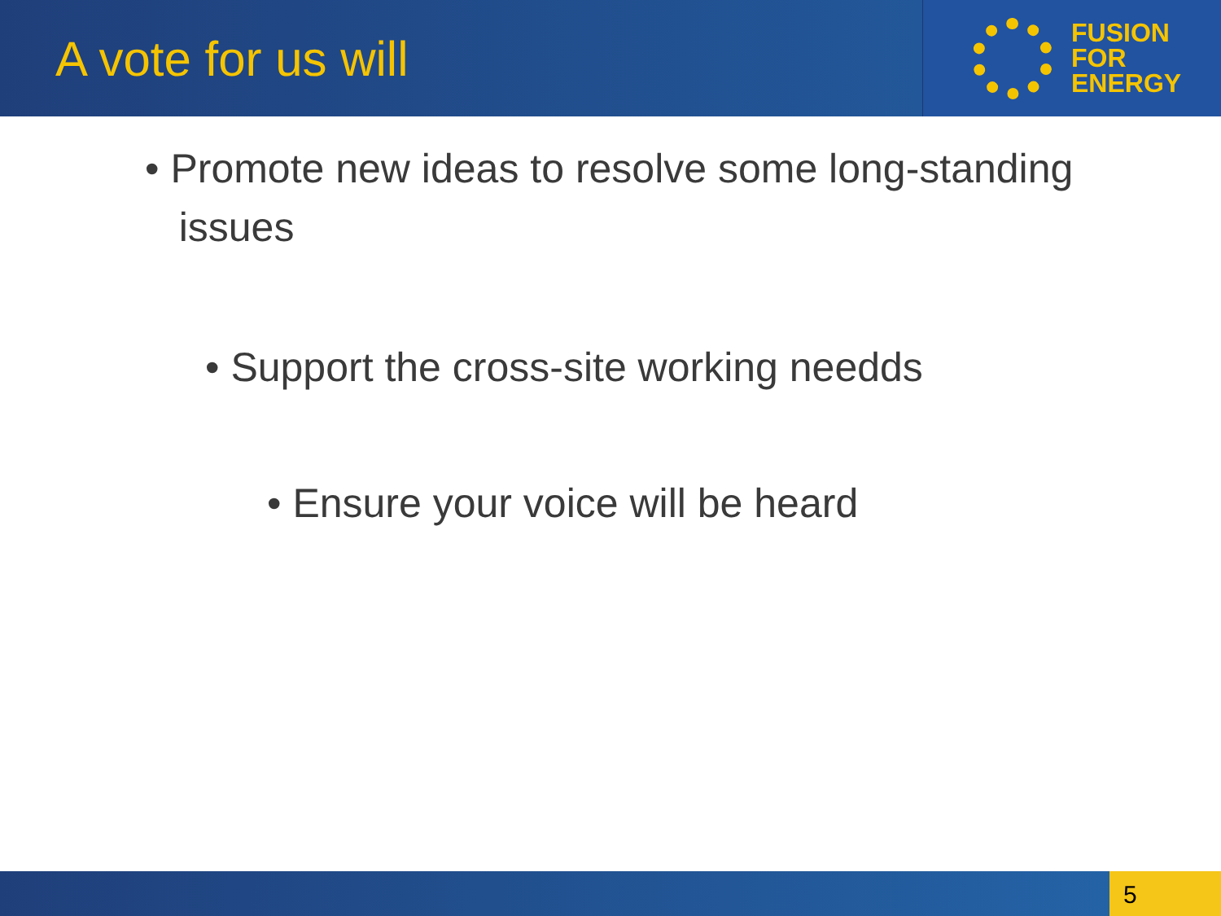A vote for us will
FUSION
FOR
ENERGY
• Promote new ideas to resolve some long-standing
issues
• Support the cross-site working needds
• Ensure your voice will be heard
5